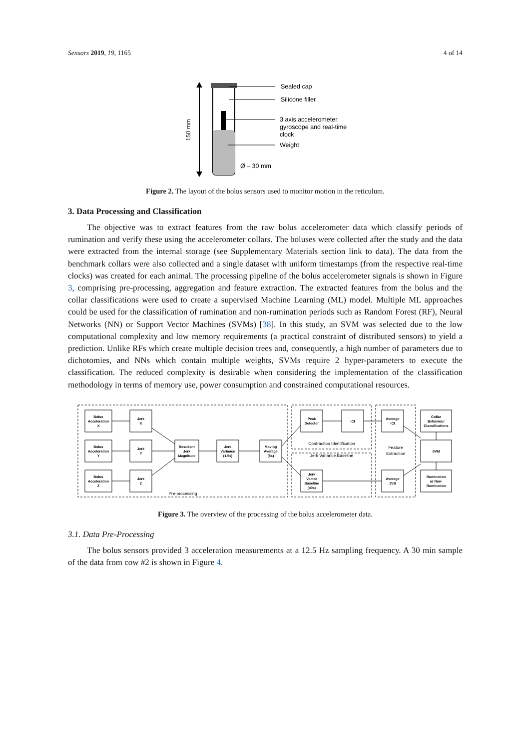Sensors 2019, 19, 1165 4 of 14
150 mm
Sealed cap
Silicone filler
3 axis accelerometer,
gyroscope and real-time
clock
Weight
Ø – 30 mm
Figure 2. The layout of the bolus sensors used to monitor motion in the reticulum.
3. Data Processing and Classification
The objective was to extract features from the raw bolus accelerometer data which classify periods of rumination and verify these using the accelerometer collars. The boluses were collected after the study and the data were extracted from the internal storage (see Supplementary Materials section link to data). The data from the benchmark collars were also collected and a single dataset with uniform timestamps (from the respective real-time clocks) was created for each animal. The processing pipeline of the bolus accelerometer signals is shown in Figure 3, comprising pre-processing, aggregation and feature extraction. The extracted features from the bolus and the collar classifications were used to create a supervised Machine Learning (ML) model. Multiple ML approaches could be used for the classification of rumination and non-rumination periods such as Random Forest (RF), Neural Networks (NN) or Support Vector Machines (SVMs) [38]. In this study, an SVM was selected due to the low computational complexity and low memory requirements (a practical constraint of distributed sensors) to yield a prediction. Unlike RFs which create multiple decision trees and, consequently, a high number of parameters due to dichotomies, and NNs which contain multiple weights, SVMs require 2 hyper-parameters to execute the classification. The reduced complexity is desirable when considering the implementation of the classification methodology in terms of memory use, power consumption and constrained computational resources.
Bolus
Acceleration
X
Bolus
Acceleration
Y
Bolus
Acceleration
Z
Jerk
X
Jerk
Y
Jerk
Z
Resultant
Jerk
Magnitude
Jerk
Variance
(1.5s)
Moving
Average
(8s)
Peak
Detector
ICI
Jerk
Vector
Baseline
(40s)
Average
ICI
Average
JVB
Collar
Behaviour
Classifications
SVM
Rumination
or Non-
Rumination
Pre-processing
Contraction Identification
Jerk Variance Baseline
Feature
Extraction
Figure 3. The overview of the processing of the bolus accelerometer data.
3.1. Data Pre-Processing
The bolus sensors provided 3 acceleration measurements at a 12.5 Hz sampling frequency. A 30 min sample of the data from cow #2 is shown in Figure 4.